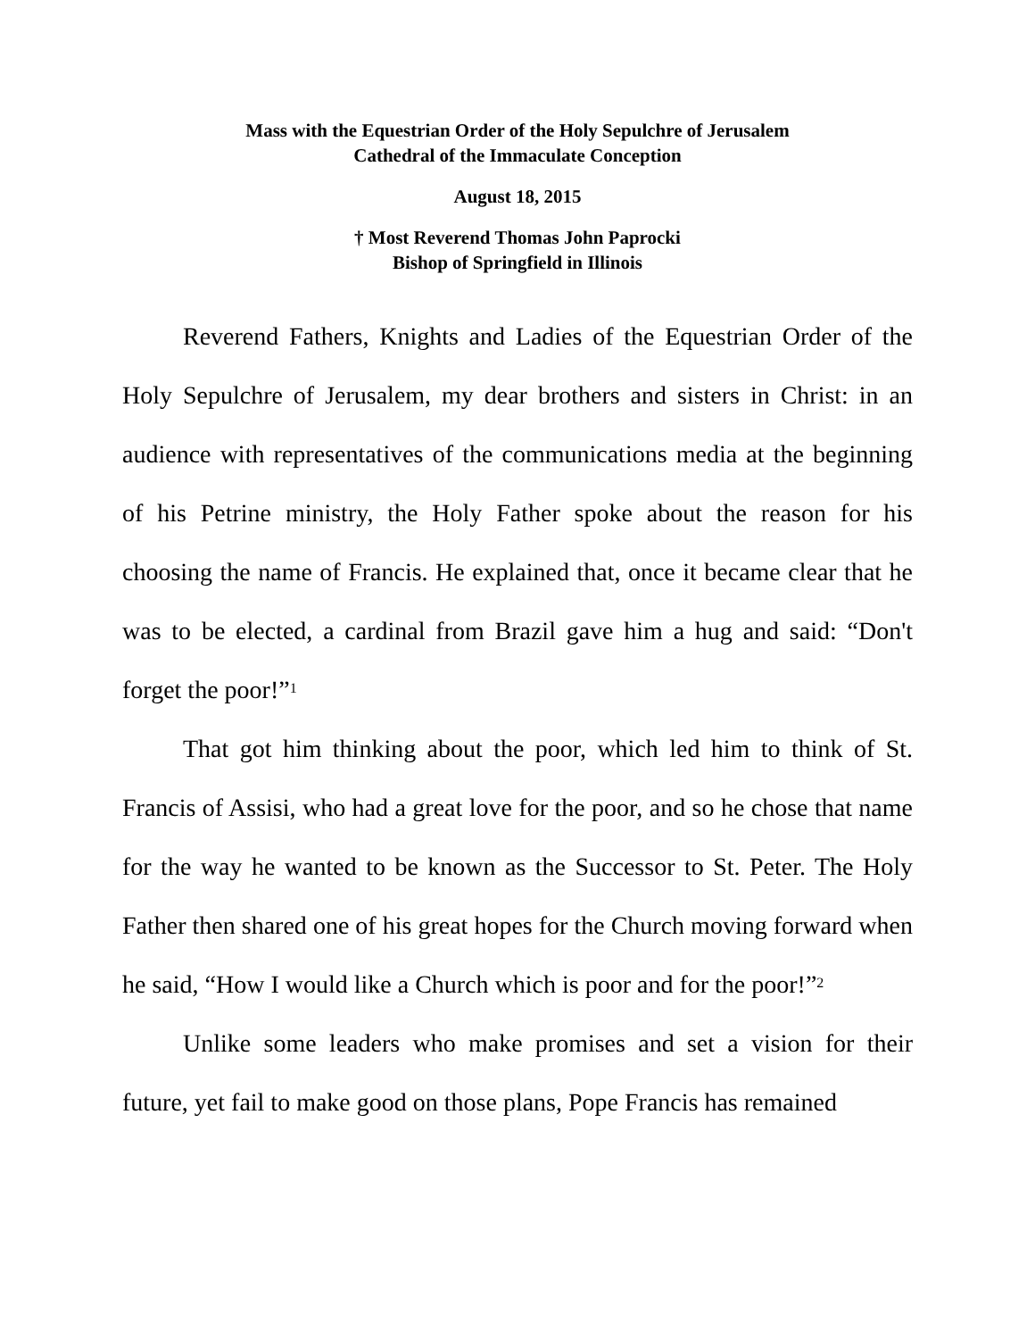Mass with the Equestrian Order of the Holy Sepulchre of Jerusalem
Cathedral of the Immaculate Conception
August 18, 2015
† Most Reverend Thomas John Paprocki
Bishop of Springfield in Illinois
Reverend Fathers, Knights and Ladies of the Equestrian Order of the Holy Sepulchre of Jerusalem, my dear brothers and sisters in Christ: in an audience with representatives of the communications media at the beginning of his Petrine ministry, the Holy Father spoke about the reason for his choosing the name of Francis. He explained that, once it became clear that he was to be elected, a cardinal from Brazil gave him a hug and said: “Don't forget the poor!”<sup>1</sup>
That got him thinking about the poor, which led him to think of St. Francis of Assisi, who had a great love for the poor, and so he chose that name for the way he wanted to be known as the Successor to St. Peter. The Holy Father then shared one of his great hopes for the Church moving forward when he said, “How I would like a Church which is poor and for the poor!”<sup>2</sup>
Unlike some leaders who make promises and set a vision for their future, yet fail to make good on those plans, Pope Francis has remained